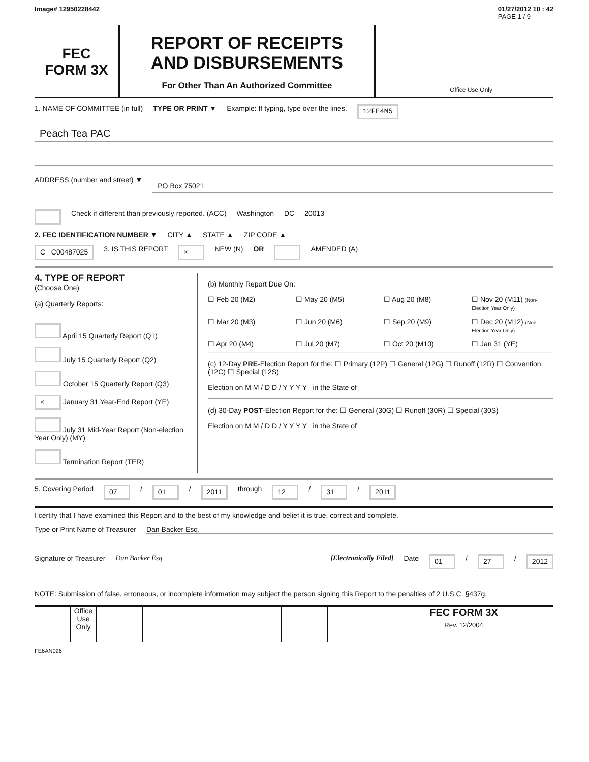Image# 12950228442 01/27/2012 10 : 42
PAGE 1 / 9
FEC
FORM 3X
REPORT OF RECEIPTS
AND DISBURSEMENTS
For Other Than An Authorized Committee
Office Use Only
1. NAME OF COMMITTEE (in full) TYPE OR PRINT ▼ Example: If typing, type over the lines. 12FE4M5
Peach Tea PAC
ADDRESS (number and street) ▼
PO Box 75021
Check if different than previously reported. (ACC) Washington DC 20013 –
2. FEC IDENTIFICATION NUMBER ▼ CITY ▲ STATE ▲ ZIP CODE ▲
C C00487025 3. IS THIS REPORT × NEW (N) OR AMENDED (A)
4. TYPE OF REPORT
(Choose One)
(a) Quarterly Reports:
April 15 Quarterly Report (Q1)
July 15 Quarterly Report (Q2)
October 15 Quarterly Report (Q3)
× January 31 Year-End Report (YE)
July 31 Mid-Year Report (Non-election Year Only) (MY)
Termination Report (TER)
(b) Monthly Report Due On:
☐ Feb 20 (M2) ☐ May 20 (M5) ☐ Aug 20 (M8) ☐ Nov 20 (M11) (Non-Election Year Only) ☐ Mar 20 (M3) ☐ Jun 20 (M6) ☐ Sep 20 (M9) ☐ Dec 20 (M12) (Non-Election Year Only) ☐ Apr 20 (M4) ☐ Jul 20 (M7) ☐ Oct 20 (M10) ☐ Jan 31 (YE)
(c) 12-Day PRE-Election Report for the: ☐ Primary (12P) ☐ General (12G) ☐ Runoff (12R) ☐ Convention (12C) ☐ Special (12S)
Election on M M / D D / Y Y Y Y in the State of
(d) 30-Day POST-Election Report for the: ☐ General (30G) ☐ Runoff (30R) ☐ Special (30S)
Election on M M / D D / Y Y Y Y in the State of
5. Covering Period 07 / 01 / 2011 through 12 / 31 / 2011
I certify that I have examined this Report and to the best of my knowledge and belief it is true, correct and complete.
Type or Print Name of Treasurer Dan Backer Esq.
Signature of Treasurer Dan Backer Esq. [Electronically Filed] Date 01 / 27 / 2012
NOTE: Submission of false, erroneous, or incomplete information may subject the person signing this Report to the penalties of 2 U.S.C. §437g.
Office Use Only
FEC FORM 3X
Rev. 12/2004
FE6AN026